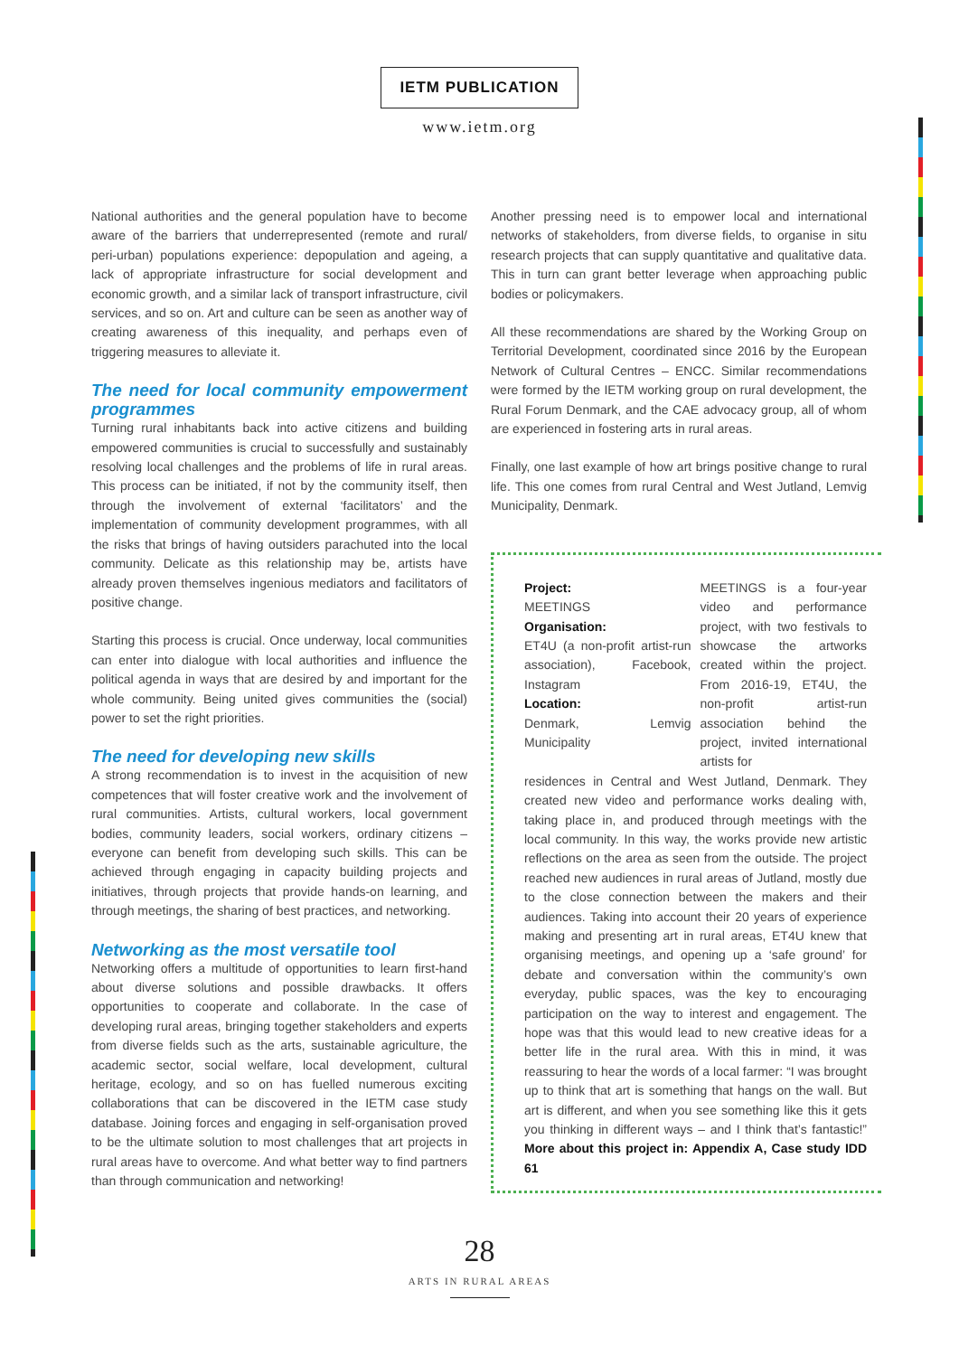IETM PUBLICATION
www.ietm.org
National authorities and the general population have to become aware of the barriers that underrepresented (remote and rural/ peri-urban) populations experience: depopulation and ageing, a lack of appropriate infrastructure for social development and economic growth, and a similar lack of transport infrastructure, civil services, and so on. Art and culture can be seen as another way of creating awareness of this inequality, and perhaps even of triggering measures to alleviate it.
The need for local community empowerment programmes
Turning rural inhabitants back into active citizens and building empowered communities is crucial to successfully and sustainably resolving local challenges and the problems of life in rural areas. This process can be initiated, if not by the community itself, then through the involvement of external ‘facilitators’ and the implementation of community development programmes, with all the risks that brings of having outsiders parachuted into the local community. Delicate as this relationship may be, artists have already proven themselves ingenious mediators and facilitators of positive change.
Starting this process is crucial. Once underway, local communities can enter into dialogue with local authorities and influence the political agenda in ways that are desired by and important for the whole community. Being united gives communities the (social) power to set the right priorities.
The need for developing new skills
A strong recommendation is to invest in the acquisition of new competences that will foster creative work and the involvement of rural communities. Artists, cultural workers, local government bodies, community leaders, social workers, ordinary citizens – everyone can benefit from developing such skills. This can be achieved through engaging in capacity building projects and initiatives, through projects that provide hands-on learning, and through meetings, the sharing of best practices, and networking.
Networking as the most versatile tool
Networking offers a multitude of opportunities to learn first-hand about diverse solutions and possible drawbacks. It offers opportunities to cooperate and collaborate. In the case of developing rural areas, bringing together stakeholders and experts from diverse fields such as the arts, sustainable agriculture, the academic sector, social welfare, local development, cultural heritage, ecology, and so on has fuelled numerous exciting collaborations that can be discovered in the IETM case study database. Joining forces and engaging in self-organisation proved to be the ultimate solution to most challenges that art projects in rural areas have to overcome. And what better way to find partners than through communication and networking!
Another pressing need is to empower local and international networks of stakeholders, from diverse fields, to organise in situ research projects that can supply quantitative and qualitative data. This in turn can grant better leverage when approaching public bodies or policymakers.
All these recommendations are shared by the Working Group on Territorial Development, coordinated since 2016 by the European Network of Cultural Centres – ENCC. Similar recommendations were formed by the IETM working group on rural development, the Rural Forum Denmark, and the CAE advocacy group, all of whom are experienced in fostering arts in rural areas.
Finally, one last example of how art brings positive change to rural life. This one comes from rural Central and West Jutland, Lemvig Municipality, Denmark.
Project:
MEETINGS
Organisation:
ET4U (a non-profit artist-run association), Facebook, Instagram
Location:
Denmark, Lemvig Municipality
MEETINGS is a four-year video and performance project, with two festivals to showcase the artworks created within the project. From 2016-19, ET4U, the non-profit artist-run association behind the project, invited international artists for
residences in Central and West Jutland, Denmark. They created new video and performance works dealing with, taking place in, and produced through meetings with the local community. In this way, the works provide new artistic reflections on the area as seen from the outside. The project reached new audiences in rural areas of Jutland, mostly due to the close connection between the makers and their audiences. Taking into account their 20 years of experience making and presenting art in rural areas, ET4U knew that organising meetings, and opening up a ‘safe ground’ for debate and conversation within the community’s own everyday, public spaces, was the key to encouraging participation on the way to interest and engagement. The hope was that this would lead to new creative ideas for a better life in the rural area. With this in mind, it was reassuring to hear the words of a local farmer: “I was brought up to think that art is something that hangs on the wall. But art is different, and when you see something like this it gets you thinking in different ways – and I think that’s fantastic!” More about this project in: Appendix A, Case study IDD 61
28
ARTS IN RURAL AREAS